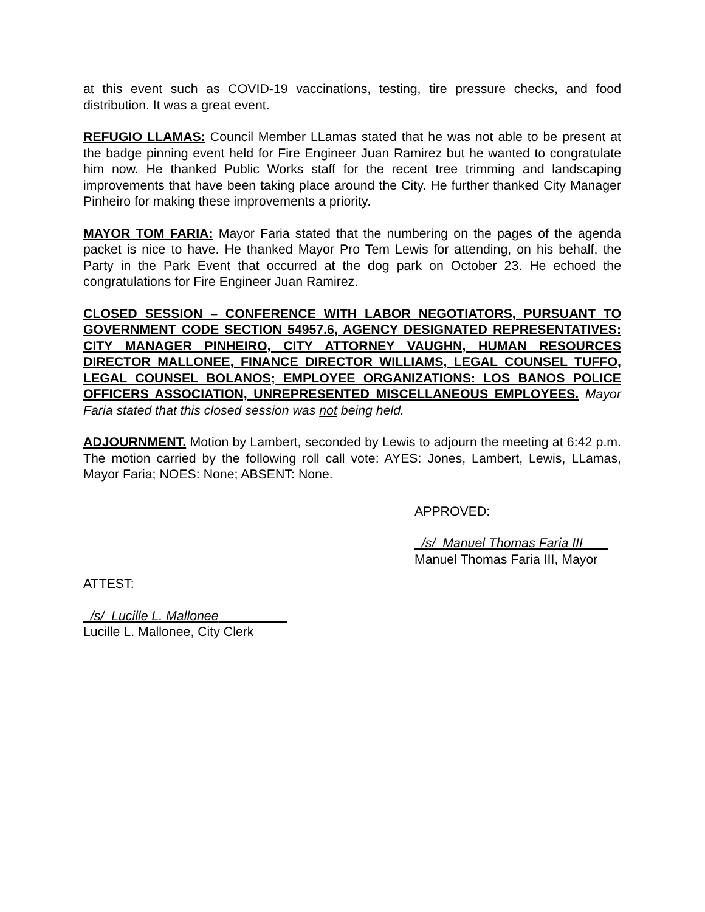at this event such as COVID-19 vaccinations, testing, tire pressure checks, and food distribution. It was a great event.
REFUGIO LLAMAS: Council Member LLamas stated that he was not able to be present at the badge pinning event held for Fire Engineer Juan Ramirez but he wanted to congratulate him now. He thanked Public Works staff for the recent tree trimming and landscaping improvements that have been taking place around the City. He further thanked City Manager Pinheiro for making these improvements a priority.
MAYOR TOM FARIA: Mayor Faria stated that the numbering on the pages of the agenda packet is nice to have. He thanked Mayor Pro Tem Lewis for attending, on his behalf, the Party in the Park Event that occurred at the dog park on October 23. He echoed the congratulations for Fire Engineer Juan Ramirez.
CLOSED SESSION – CONFERENCE WITH LABOR NEGOTIATORS, PURSUANT TO GOVERNMENT CODE SECTION 54957.6, AGENCY DESIGNATED REPRESENTATIVES: CITY MANAGER PINHEIRO, CITY ATTORNEY VAUGHN, HUMAN RESOURCES DIRECTOR MALLONEE, FINANCE DIRECTOR WILLIAMS, LEGAL COUNSEL TUFFO, LEGAL COUNSEL BOLANOS; EMPLOYEE ORGANIZATIONS: LOS BANOS POLICE OFFICERS ASSOCIATION, UNREPRESENTED MISCELLANEOUS EMPLOYEES. Mayor Faria stated that this closed session was not being held.
ADJOURNMENT. Motion by Lambert, seconded by Lewis to adjourn the meeting at 6:42 p.m. The motion carried by the following roll call vote: AYES: Jones, Lambert, Lewis, LLamas, Mayor Faria; NOES: None; ABSENT: None.
APPROVED:
/s/ Manuel Thomas Faria III
Manuel Thomas Faria III, Mayor
ATTEST:
/s/ Lucille L. Mallonee
Lucille L. Mallonee, City Clerk